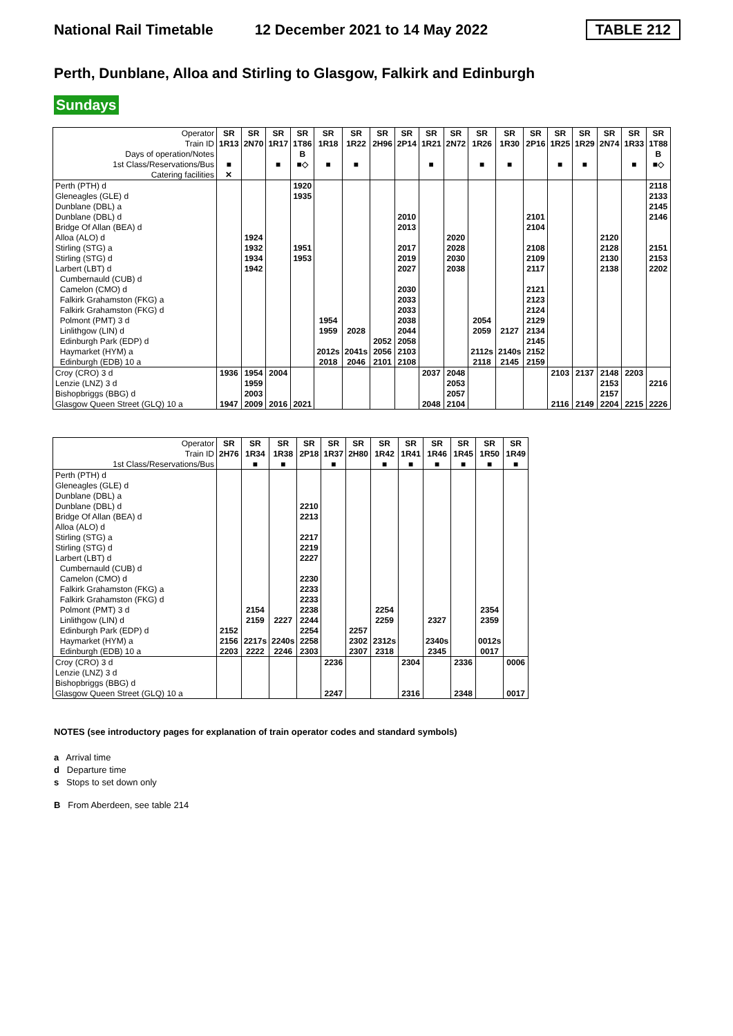National Rail Timetable 12 December 2021 to 14 May 2022 TABLE 212
Perth, Dunblane, Alloa and Stirling to Glasgow, Falkirk and Edinburgh
Sundays
| Operator | SR | SR | SR | SR | SR | SR | SR | SR | SR | SR | SR | SR | SR | SR | SR | SR | SR | SR |
| Train ID | 1R13 | 2N70 | 1R17 | 1T86 | 1R18 | 1R22 | 2H96 | 2P14 | 1R21 | 2N72 | 1R26 | 1R30 | 2P16 | 1R25 | 1R29 | 2N74 | 1R33 | 1T88 |
| Days of operation/Notes | | | | B | | | | | | | | | | | | | | B |
| 1st Class/Reservations/Bus | ■ | | ■ | ■◇ | ■ | ■ | | | ■ | | ■ | ■ | | ■ | ■ | | ■ | ■◇ |
| Catering facilities | ✕ | | | | | | | | | | | | | | | | | |
| Perth (PTH) d | | | | 1920 | | | | | | | | | | | | | | 2118 |
| Gleneagles (GLE) d | | | | 1935 | | | | | | | | | | | | | | 2133 |
| Dunblane (DBL) a | | | | | | | | | | | | | | | | | | 2145 |
| Dunblane (DBL) d | | | | | | | | 2010 | | | | | 2101 | | | | | 2146 |
| Bridge Of Allan (BEA) d | | | | | | | | 2013 | | | | | 2104 | | | | | |
| Alloa (ALO) d | | 1924 | | | | | | | | 2020 | | | | | | 2120 | | |
| Stirling (STG) a | | 1932 | | 1951 | | | | 2017 | | 2028 | | | 2108 | | | 2128 | | 2151 |
| Stirling (STG) d | | 1934 | | 1953 | | | | 2019 | | 2030 | | | 2109 | | | 2130 | | 2153 |
| Larbert (LBT) d | | 1942 | | | | | | 2027 | | 2038 | | | 2117 | | | 2138 | | 2202 |
| Cumbernauld (CUB) d | | | | | | | | | | | | | | | | | | |
| Camelon (CMO) d | | | | | | | | 2030 | | | | | 2121 | | | | | |
| Falkirk Grahamston (FKG) a | | | | | | | | 2033 | | | | | 2123 | | | | | |
| Falkirk Grahamston (FKG) d | | | | | | | | 2033 | | | | | 2124 | | | | | |
| Polmont (PMT) 3 d | | | | | 1954 | | | 2038 | | | 2054 | | 2129 | | | | | |
| Linlithgow (LIN) d | | | | | 1959 | 2028 | | 2044 | | | 2059 | 2127 | 2134 | | | | | |
| Edinburgh Park (EDP) d | | | | | | | 2052 | 2058 | | | | | 2145 | | | | | |
| Haymarket (HYM) a | | | | | 2012s | 2041s | 2056 | 2103 | | | 2112s | 2140s | 2152 | | | | | |
| Edinburgh (EDB) 10 a | | | | | 2018 | 2046 | 2101 | 2108 | | | 2118 | 2145 | 2159 | | | | | |
| Croy (CRO) 3 d | 1936 | 1954 | 2004 | | | | | | 2037 | 2048 | | | | 2103 | 2137 | 2148 | 2203 | |
| Lenzie (LNZ) 3 d | | 1959 | | | | | | | | 2053 | | | | | | 2153 | | 2216 |
| Bishopbriggs (BBG) d | | 2003 | | | | | | | | 2057 | | | | | | 2157 | | |
| Glasgow Queen Street (GLQ) 10 a | 1947 | 2009 | 2016 | 2021 | | | | | 2048 | 2104 | | | | 2116 | 2149 | 2204 | 2215 | 2226 |
| Operator | SR | SR | SR | SR | SR | SR | SR | SR | SR | SR | SR | SR |
| Train ID | 2H76 | 1R34 | 1R38 | 2P18 | 1R37 | 2H80 | 1R42 | 1R41 | 1R46 | 1R45 | 1R50 | 1R49 |
| 1st Class/Reservations/Bus | | ■ | ■ | | ■ | | ■ | ■ | ■ | ■ | ■ | ■ |
| Perth (PTH) d | | | | | | | | | | | | |
| Gleneagles (GLE) d | | | | | | | | | | | | |
| Dunblane (DBL) a | | | | | | | | | | | | |
| Dunblane (DBL) d | | | | 2210 | | | | | | | | |
| Bridge Of Allan (BEA) d | | | | 2213 | | | | | | | | |
| Alloa (ALO) d | | | | | | | | | | | | |
| Stirling (STG) a | | | | 2217 | | | | | | | | |
| Stirling (STG) d | | | | 2219 | | | | | | | | |
| Larbert (LBT) d | | | | 2227 | | | | | | | | |
| Cumbernauld (CUB) d | | | | | | | | | | | | |
| Camelon (CMO) d | | | | 2230 | | | | | | | | |
| Falkirk Grahamston (FKG) a | | | | 2233 | | | | | | | | |
| Falkirk Grahamston (FKG) d | | | | 2233 | | | | | | | | |
| Polmont (PMT) 3 d | | 2154 | | 2238 | | | 2254 | | | | 2354 | |
| Linlithgow (LIN) d | | 2159 | 2227 | 2244 | | | 2259 | | 2327 | | 2359 | |
| Edinburgh Park (EDP) d | 2152 | | | 2254 | | 2257 | | | | | | |
| Haymarket (HYM) a | 2156 | 2217s | 2240s | 2258 | | 2302 | 2312s | | 2340s | | 0012s | |
| Edinburgh (EDB) 10 a | 2203 | 2222 | 2246 | 2303 | | 2307 | 2318 | | 2345 | | 0017 | |
| Croy (CRO) 3 d | | | | | 2236 | | | 2304 | | 2336 | | 0006 |
| Lenzie (LNZ) 3 d | | | | | | | | | | | | |
| Bishopbriggs (BBG) d | | | | | | | | | | | | |
| Glasgow Queen Street (GLQ) 10 a | | | | | 2247 | | | 2316 | | 2348 | | 0017 |
NOTES (see introductory pages for explanation of train operator codes and standard symbols)
a Arrival time
d Departure time
s Stops to set down only
B From Aberdeen, see table 214